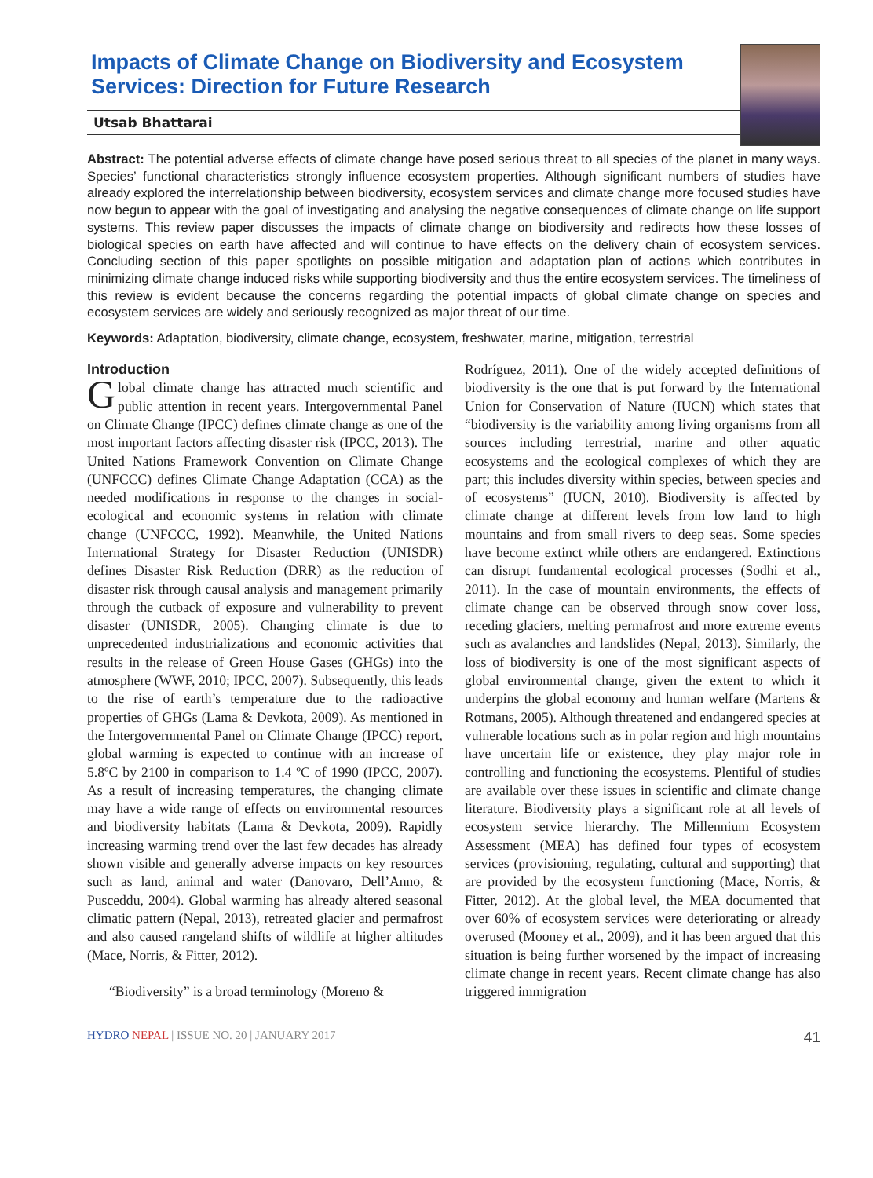Impacts of Climate Change on Biodiversity and Ecosystem Services: Direction for Future Research
Utsab Bhattarai
Abstract: The potential adverse effects of climate change have posed serious threat to all species of the planet in many ways. Species’ functional characteristics strongly influence ecosystem properties. Although significant numbers of studies have already explored the interrelationship between biodiversity, ecosystem services and climate change more focused studies have now begun to appear with the goal of investigating and analysing the negative consequences of climate change on life support systems. This review paper discusses the impacts of climate change on biodiversity and redirects how these losses of biological species on earth have affected and will continue to have effects on the delivery chain of ecosystem services. Concluding section of this paper spotlights on possible mitigation and adaptation plan of actions which contributes in minimizing climate change induced risks while supporting biodiversity and thus the entire ecosystem services. The timeliness of this review is evident because the concerns regarding the potential impacts of global climate change on species and ecosystem services are widely and seriously recognized as major threat of our time.
Keywords: Adaptation, biodiversity, climate change, ecosystem, freshwater, marine, mitigation, terrestrial
Introduction
Global climate change has attracted much scientific and public attention in recent years. Intergovernmental Panel on Climate Change (IPCC) defines climate change as one of the most important factors affecting disaster risk (IPCC, 2013). The United Nations Framework Convention on Climate Change (UNFCCC) defines Climate Change Adaptation (CCA) as the needed modifications in response to the changes in social-ecological and economic systems in relation with climate change (UNFCCC, 1992). Meanwhile, the United Nations International Strategy for Disaster Reduction (UNISDR) defines Disaster Risk Reduction (DRR) as the reduction of disaster risk through causal analysis and management primarily through the cutback of exposure and vulnerability to prevent disaster (UNISDR, 2005). Changing climate is due to unprecedented industrializations and economic activities that results in the release of Green House Gases (GHGs) into the atmosphere (WWF, 2010; IPCC, 2007). Subsequently, this leads to the rise of earth’s temperature due to the radioactive properties of GHGs (Lama & Devkota, 2009). As mentioned in the Intergovernmental Panel on Climate Change (IPCC) report, global warming is expected to continue with an increase of 5.8ºC by 2100 in comparison to 1.4 ºC of 1990 (IPCC, 2007). As a result of increasing temperatures, the changing climate may have a wide range of effects on environmental resources and biodiversity habitats (Lama & Devkota, 2009). Rapidly increasing warming trend over the last few decades has already shown visible and generally adverse impacts on key resources such as land, animal and water (Danovaro, Dell’Anno, & Pusceddu, 2004). Global warming has already altered seasonal climatic pattern (Nepal, 2013), retreated glacier and permafrost and also caused rangeland shifts of wildlife at higher altitudes (Mace, Norris, & Fitter, 2012).
“Biodiversity” is a broad terminology (Moreno &
Rodríguez, 2011). One of the widely accepted definitions of biodiversity is the one that is put forward by the International Union for Conservation of Nature (IUCN) which states that “biodiversity is the variability among living organisms from all sources including terrestrial, marine and other aquatic ecosystems and the ecological complexes of which they are part; this includes diversity within species, between species and of ecosystems” (IUCN, 2010). Biodiversity is affected by climate change at different levels from low land to high mountains and from small rivers to deep seas. Some species have become extinct while others are endangered. Extinctions can disrupt fundamental ecological processes (Sodhi et al., 2011). In the case of mountain environments, the effects of climate change can be observed through snow cover loss, receding glaciers, melting permafrost and more extreme events such as avalanches and landslides (Nepal, 2013). Similarly, the loss of biodiversity is one of the most significant aspects of global environmental change, given the extent to which it underpins the global economy and human welfare (Martens & Rotmans, 2005). Although threatened and endangered species at vulnerable locations such as in polar region and high mountains have uncertain life or existence, they play major role in controlling and functioning the ecosystems. Plentiful of studies are available over these issues in scientific and climate change literature. Biodiversity plays a significant role at all levels of ecosystem service hierarchy. The Millennium Ecosystem Assessment (MEA) has defined four types of ecosystem services (provisioning, regulating, cultural and supporting) that are provided by the ecosystem functioning (Mace, Norris, & Fitter, 2012). At the global level, the MEA documented that over 60% of ecosystem services were deteriorating or already overused (Mooney et al., 2009), and it has been argued that this situation is being further worsened by the impact of increasing climate change in recent years. Recent climate change has also triggered immigration
HYDRO NEPAL | ISSUE NO. 20 | JANUARY 2017 41